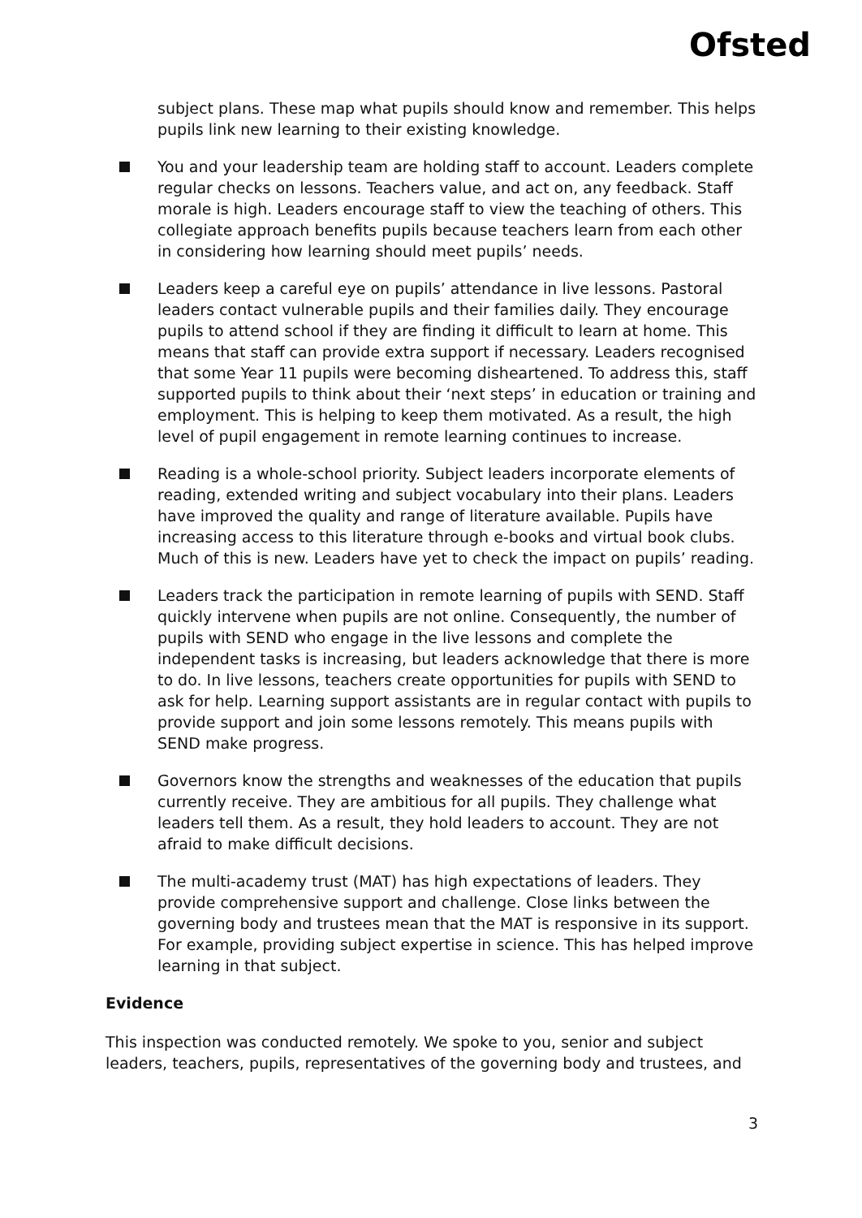Ofsted
subject plans. These map what pupils should know and remember. This helps pupils link new learning to their existing knowledge.
You and your leadership team are holding staff to account. Leaders complete regular checks on lessons. Teachers value, and act on, any feedback. Staff morale is high. Leaders encourage staff to view the teaching of others. This collegiate approach benefits pupils because teachers learn from each other in considering how learning should meet pupils’ needs.
Leaders keep a careful eye on pupils’ attendance in live lessons. Pastoral leaders contact vulnerable pupils and their families daily. They encourage pupils to attend school if they are finding it difficult to learn at home. This means that staff can provide extra support if necessary. Leaders recognised that some Year 11 pupils were becoming disheartened. To address this, staff supported pupils to think about their ‘next steps’ in education or training and employment. This is helping to keep them motivated. As a result, the high level of pupil engagement in remote learning continues to increase.
Reading is a whole-school priority. Subject leaders incorporate elements of reading, extended writing and subject vocabulary into their plans. Leaders have improved the quality and range of literature available. Pupils have increasing access to this literature through e-books and virtual book clubs. Much of this is new. Leaders have yet to check the impact on pupils’ reading.
Leaders track the participation in remote learning of pupils with SEND. Staff quickly intervene when pupils are not online. Consequently, the number of pupils with SEND who engage in the live lessons and complete the independent tasks is increasing, but leaders acknowledge that there is more to do. In live lessons, teachers create opportunities for pupils with SEND to ask for help. Learning support assistants are in regular contact with pupils to provide support and join some lessons remotely. This means pupils with SEND make progress.
Governors know the strengths and weaknesses of the education that pupils currently receive. They are ambitious for all pupils. They challenge what leaders tell them. As a result, they hold leaders to account. They are not afraid to make difficult decisions.
The multi-academy trust (MAT) has high expectations of leaders. They provide comprehensive support and challenge. Close links between the governing body and trustees mean that the MAT is responsive in its support. For example, providing subject expertise in science. This has helped improve learning in that subject.
Evidence
This inspection was conducted remotely. We spoke to you, senior and subject leaders, teachers, pupils, representatives of the governing body and trustees, and
3